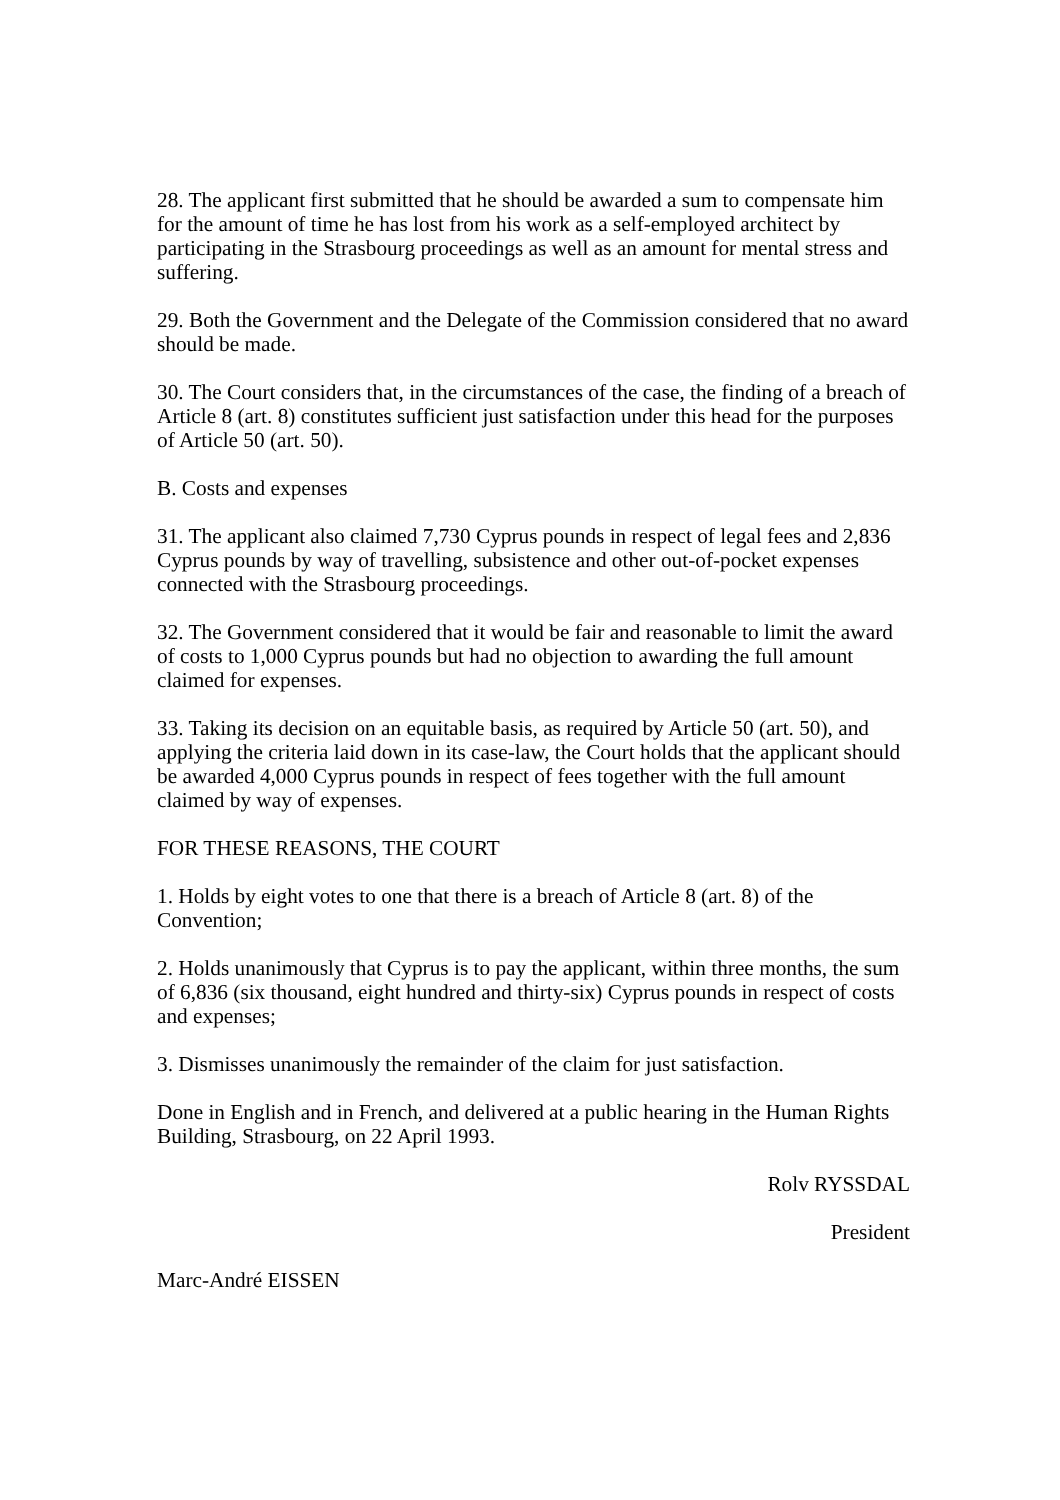28. The applicant first submitted that he should be awarded a sum to compensate him for the amount of time he has lost from his work as a self-employed architect by participating in the Strasbourg proceedings as well as an amount for mental stress and suffering.
29. Both the Government and the Delegate of the Commission considered that no award should be made.
30. The Court considers that, in the circumstances of the case, the finding of a breach of Article 8 (art. 8) constitutes sufficient just satisfaction under this head for the purposes of Article 50 (art. 50).
B. Costs and expenses
31. The applicant also claimed 7,730 Cyprus pounds in respect of legal fees and 2,836 Cyprus pounds by way of travelling, subsistence and other out-of-pocket expenses connected with the Strasbourg proceedings.
32. The Government considered that it would be fair and reasonable to limit the award of costs to 1,000 Cyprus pounds but had no objection to awarding the full amount claimed for expenses.
33. Taking its decision on an equitable basis, as required by Article 50 (art. 50), and applying the criteria laid down in its case-law, the Court holds that the applicant should be awarded 4,000 Cyprus pounds in respect of fees together with the full amount claimed by way of expenses.
FOR THESE REASONS, THE COURT
1. Holds by eight votes to one that there is a breach of Article 8 (art. 8) of the Convention;
2. Holds unanimously that Cyprus is to pay the applicant, within three months, the sum of 6,836 (six thousand, eight hundred and thirty-six) Cyprus pounds in respect of costs and expenses;
3. Dismisses unanimously the remainder of the claim for just satisfaction.
Done in English and in French, and delivered at a public hearing in the Human Rights Building, Strasbourg, on 22 April 1993.
Rolv RYSSDAL
President
Marc-André EISSEN